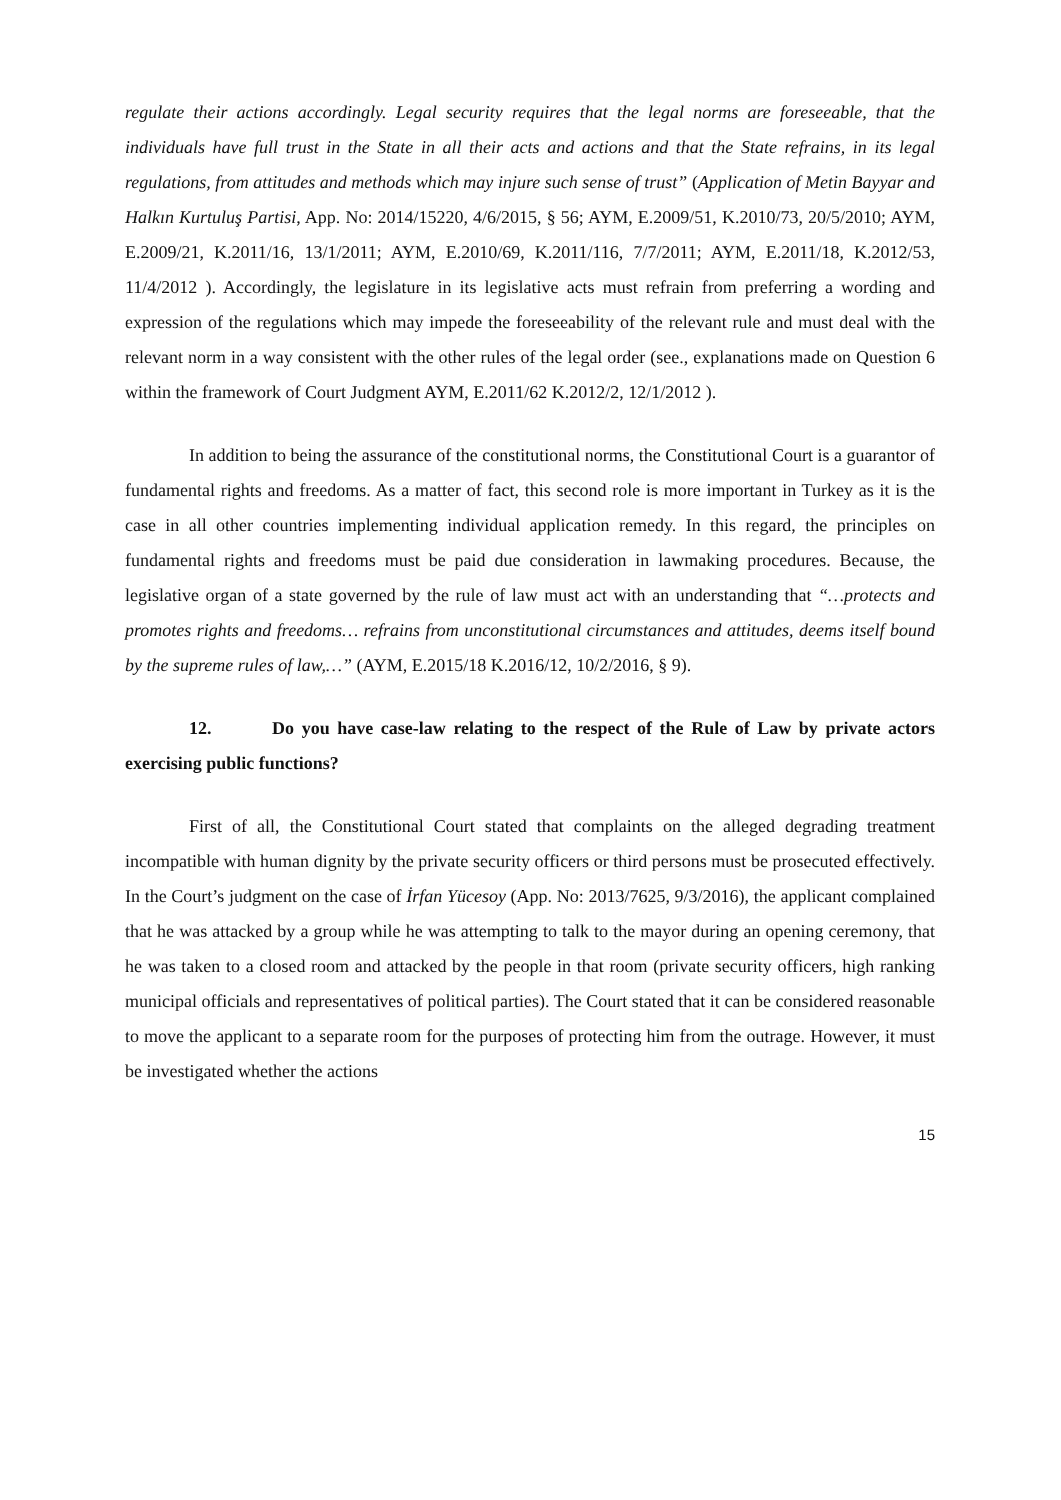regulate their actions accordingly. Legal security requires that the legal norms are foreseeable, that the individuals have full trust in the State in all their acts and actions and that the State refrains, in its legal regulations, from attitudes and methods which may injure such sense of trust” (Application of Metin Bayyar and Halkın Kurtuluş Partisi, App. No: 2014/15220, 4/6/2015, § 56; AYM, E.2009/51, K.2010/73, 20/5/2010; AYM, E.2009/21, K.2011/16, 13/1/2011; AYM, E.2010/69, K.2011/116, 7/7/2011; AYM, E.2011/18, K.2012/53, 11/4/2012 ). Accordingly, the legislature in its legislative acts must refrain from preferring a wording and expression of the regulations which may impede the foreseeability of the relevant rule and must deal with the relevant norm in a way consistent with the other rules of the legal order (see., explanations made on Question 6 within the framework of Court Judgment AYM, E.2011/62 K.2012/2, 12/1/2012 ).
In addition to being the assurance of the constitutional norms, the Constitutional Court is a guarantor of fundamental rights and freedoms. As a matter of fact, this second role is more important in Turkey as it is the case in all other countries implementing individual application remedy. In this regard, the principles on fundamental rights and freedoms must be paid due consideration in lawmaking procedures. Because, the legislative organ of a state governed by the rule of law must act with an understanding that “…protects and promotes rights and freedoms… refrains from unconstitutional circumstances and attitudes, deems itself bound by the supreme rules of law,…” (AYM, E.2015/18 K.2016/12, 10/2/2016, § 9).
12. Do you have case-law relating to the respect of the Rule of Law by private actors exercising public functions?
First of all, the Constitutional Court stated that complaints on the alleged degrading treatment incompatible with human dignity by the private security officers or third persons must be prosecuted effectively. In the Court’s judgment on the case of İrfan Yücesoy (App. No: 2013/7625, 9/3/2016), the applicant complained that he was attacked by a group while he was attempting to talk to the mayor during an opening ceremony, that he was taken to a closed room and attacked by the people in that room (private security officers, high ranking municipal officials and representatives of political parties). The Court stated that it can be considered reasonable to move the applicant to a separate room for the purposes of protecting him from the outrage. However, it must be investigated whether the actions
15